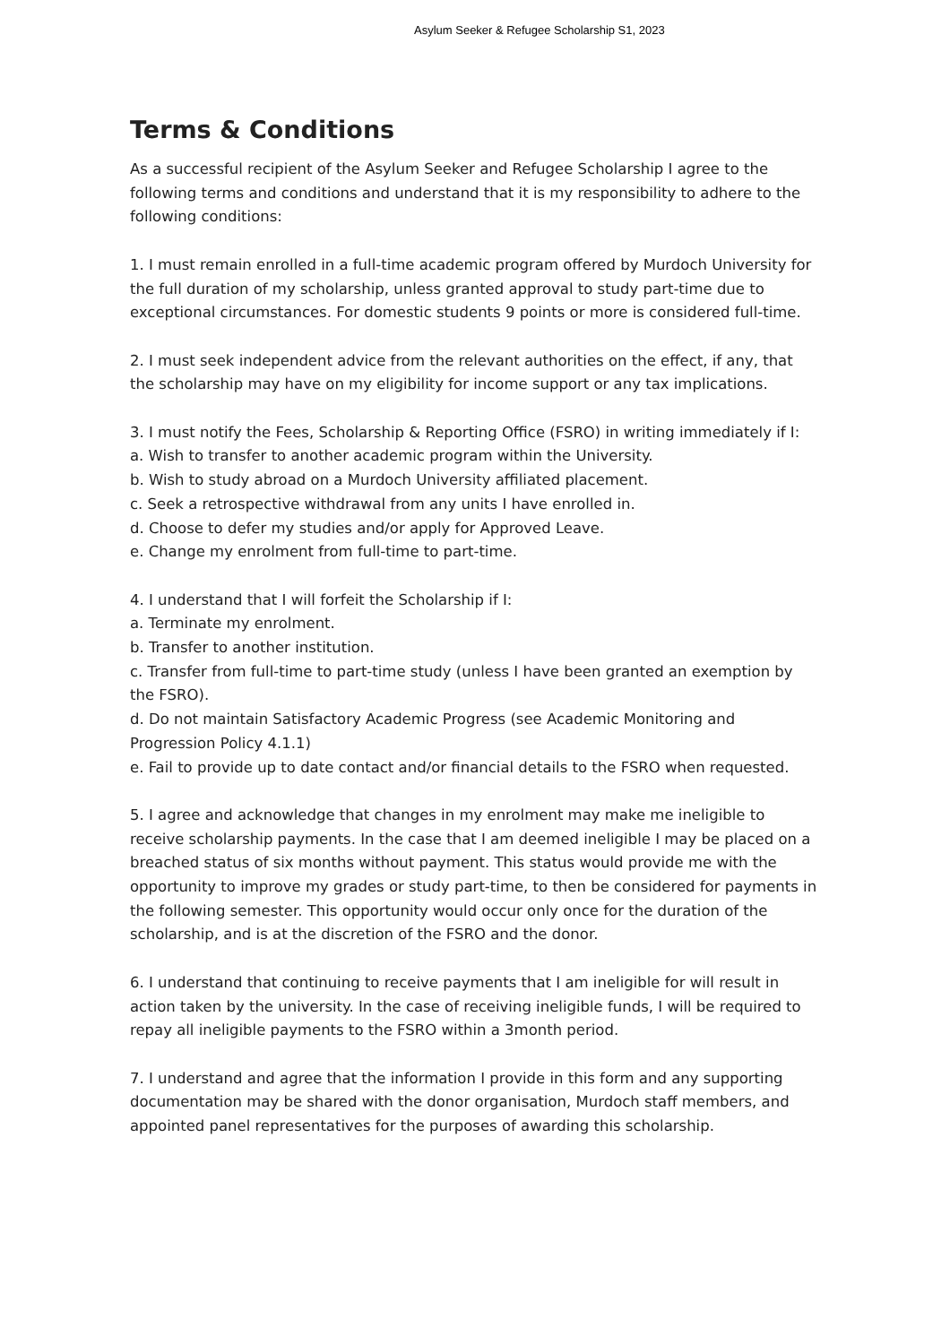Asylum Seeker & Refugee Scholarship S1, 2023
Terms & Conditions
As a successful recipient of the Asylum Seeker and Refugee Scholarship I agree to the following terms and conditions and understand that it is my responsibility to adhere to the following conditions:
1. I must remain enrolled in a full-time academic program offered by Murdoch University for the full duration of my scholarship, unless granted approval to study part-time due to exceptional circumstances. For domestic students 9 points or more is considered full-time.
2. I must seek independent advice from the relevant authorities on the effect, if any, that the scholarship may have on my eligibility for income support or any tax implications.
3. I must notify the Fees, Scholarship & Reporting Office (FSRO) in writing immediately if I:
a. Wish to transfer to another academic program within the University.
b. Wish to study abroad on a Murdoch University affiliated placement.
c. Seek a retrospective withdrawal from any units I have enrolled in.
d. Choose to defer my studies and/or apply for Approved Leave.
e. Change my enrolment from full-time to part-time.
4. I understand that I will forfeit the Scholarship if I:
a. Terminate my enrolment.
b. Transfer to another institution.
c. Transfer from full-time to part-time study (unless I have been granted an exemption by the FSRO).
d. Do not maintain Satisfactory Academic Progress (see Academic Monitoring and Progression Policy 4.1.1)
e. Fail to provide up to date contact and/or financial details to the FSRO when requested.
5. I agree and acknowledge that changes in my enrolment may make me ineligible to receive scholarship payments. In the case that I am deemed ineligible I may be placed on a breached status of six months without payment. This status would provide me with the opportunity to improve my grades or study part-time, to then be considered for payments in the following semester. This opportunity would occur only once for the duration of the scholarship, and is at the discretion of the FSRO and the donor.
6. I understand that continuing to receive payments that I am ineligible for will result in action taken by the university. In the case of receiving ineligible funds, I will be required to repay all ineligible payments to the FSRO within a 3month period.
7. I understand and agree that the information I provide in this form and any supporting documentation may be shared with the donor organisation, Murdoch staff members, and appointed panel representatives for the purposes of awarding this scholarship.